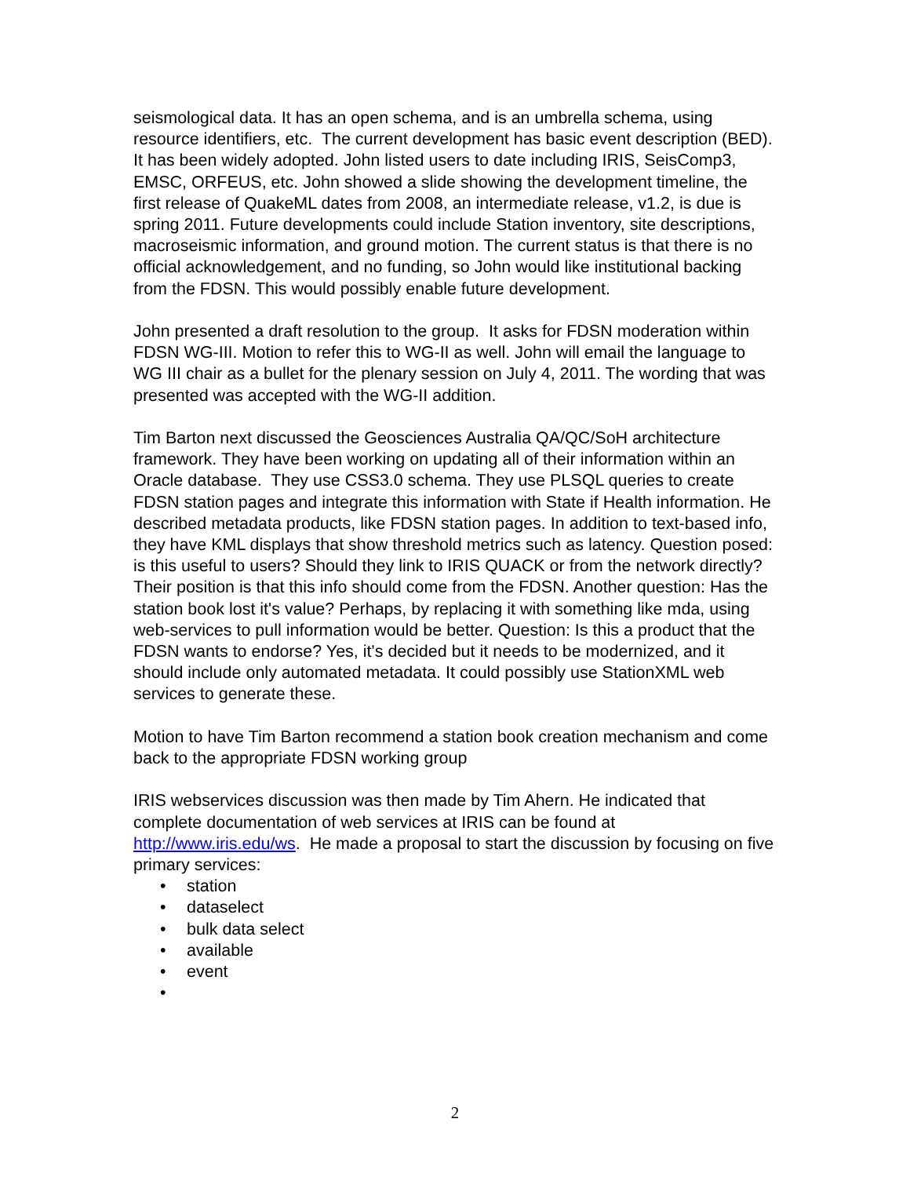seismological data. It has an open schema, and is an umbrella schema, using resource identifiers, etc. The current development has basic event description (BED). It has been widely adopted. John listed users to date including IRIS, SeisComp3, EMSC, ORFEUS, etc. John showed a slide showing the development timeline, the first release of QuakeML dates from 2008, an intermediate release, v1.2, is due is spring 2011. Future developments could include Station inventory, site descriptions, macroseismic information, and ground motion. The current status is that there is no official acknowledgement, and no funding, so John would like institutional backing from the FDSN. This would possibly enable future development.
John presented a draft resolution to the group. It asks for FDSN moderation within FDSN WG-III. Motion to refer this to WG-II as well. John will email the language to WG III chair as a bullet for the plenary session on July 4, 2011. The wording that was presented was accepted with the WG-II addition.
Tim Barton next discussed the Geosciences Australia QA/QC/SoH architecture framework. They have been working on updating all of their information within an Oracle database. They use CSS3.0 schema. They use PLSQL queries to create FDSN station pages and integrate this information with State if Health information. He described metadata products, like FDSN station pages. In addition to text-based info, they have KML displays that show threshold metrics such as latency. Question posed: is this useful to users? Should they link to IRIS QUACK or from the network directly? Their position is that this info should come from the FDSN. Another question: Has the station book lost it's value? Perhaps, by replacing it with something like mda, using web-services to pull information would be better. Question: Is this a product that the FDSN wants to endorse? Yes, it's decided but it needs to be modernized, and it should include only automated metadata. It could possibly use StationXML web services to generate these.
Motion to have Tim Barton recommend a station book creation mechanism and come back to the appropriate FDSN working group
IRIS webservices discussion was then made by Tim Ahern. He indicated that complete documentation of web services at IRIS can be found at http://www.iris.edu/ws. He made a proposal to start the discussion by focusing on five primary services:
• station
• dataselect
• bulk data select
• available
• event
•
2